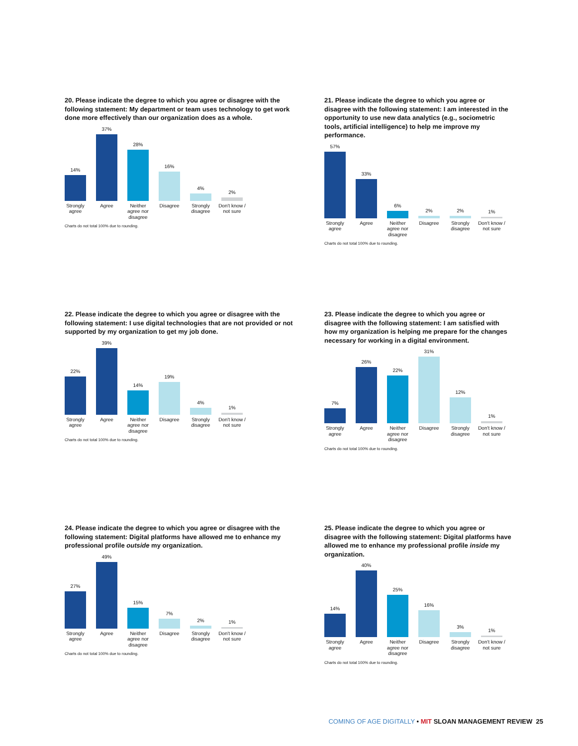20. Please indicate the degree to which you agree or disagree with the following statement: My department or team uses technology to get work done more effectively than our organization does as a whole.
14%
37%
28%
16%
4%
2%
Strongly
agree
Agree Neither
agree nor
disagree
Disagree Strongly
disagree
Don't know /
not sure
Charts do not total 100% due to rounding.
21. Please indicate the degree to which you agree or disagree with the following statement: I am interested in the opportunity to use new data analytics (e.g., sociometric tools, artificial intelligence) to help me improve my performance.
57%
33%
6%
2%
2%
1%
Strongly
agree
Agree Neither
agree nor
disagree
Disagree Strongly
disagree
Don't know /
not sure
Charts do not total 100% due to rounding.
22. Please indicate the degree to which you agree or disagree with the following statement: I use digital technologies that are not provided or not supported by my organization to get my job done.
22%
39%
14%
19%
4%
1%
Strongly
agree
Agree Neither
agree nor
disagree
Disagree Strongly
disagree
Don't know /
not sure
Charts do not total 100% due to rounding.
23. Please indicate the degree to which you agree or disagree with the following statement: I am satisfied with how my organization is helping me prepare for the changes necessary for working in a digital environment.
7%
26%
22%
31%
12%
1%
Strongly
agree
Agree Neither
agree nor
disagree
Disagree Strongly
disagree
Don't know /
not sure
Charts do not total 100% due to rounding.
24. Please indicate the degree to which you agree or disagree with the following statement: Digital platforms have allowed me to enhance my professional profile outside my organization.
27%
49%
15%
7%
2%
1%
Strongly
agree
Agree Neither
agree nor
disagree
Disagree Strongly
disagree
Don't know /
not sure
Charts do not total 100% due to rounding.
25. Please indicate the degree to which you agree or disagree with the following statement: Digital platforms have allowed me to enhance my professional profile inside my organization.
14%
40%
25%
16%
3%
1%
Strongly
agree
Agree Neither
agree nor
disagree
Disagree Strongly
disagree
Don't know /
not sure
Charts do not total 100% due to rounding.
COMING OF AGE DIGITALLY • MIT SLOAN MANAGEMENT REVIEW 25